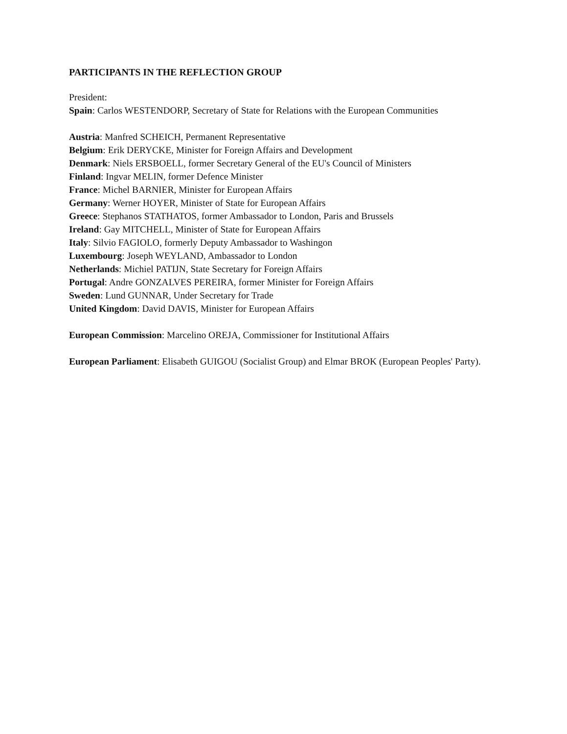PARTICIPANTS IN THE REFLECTION GROUP
President:
Spain: Carlos WESTENDORP, Secretary of State for Relations with the European Communities
Austria: Manfred SCHEICH, Permanent Representative
Belgium: Erik DERYCKE, Minister for Foreign Affairs and Development
Denmark: Niels ERSBOELL, former Secretary General of the EU's Council of Ministers
Finland: Ingvar MELIN, former Defence Minister
France: Michel BARNIER, Minister for European Affairs
Germany: Werner HOYER, Minister of State for European Affairs
Greece: Stephanos STATHATOS, former Ambassador to London, Paris and Brussels
Ireland: Gay MITCHELL, Minister of State for European Affairs
Italy: Silvio FAGIOLO, formerly Deputy Ambassador to Washingon
Luxembourg: Joseph WEYLAND, Ambassador to London
Netherlands: Michiel PATIJN, State Secretary for Foreign Affairs
Portugal: Andre GONZALVES PEREIRA, former Minister for Foreign Affairs
Sweden: Lund GUNNAR, Under Secretary for Trade
United Kingdom: David DAVIS, Minister for European Affairs
European Commission: Marcelino OREJA, Commissioner for Institutional Affairs
European Parliament: Elisabeth GUIGOU (Socialist Group) and Elmar BROK (European Peoples' Party).